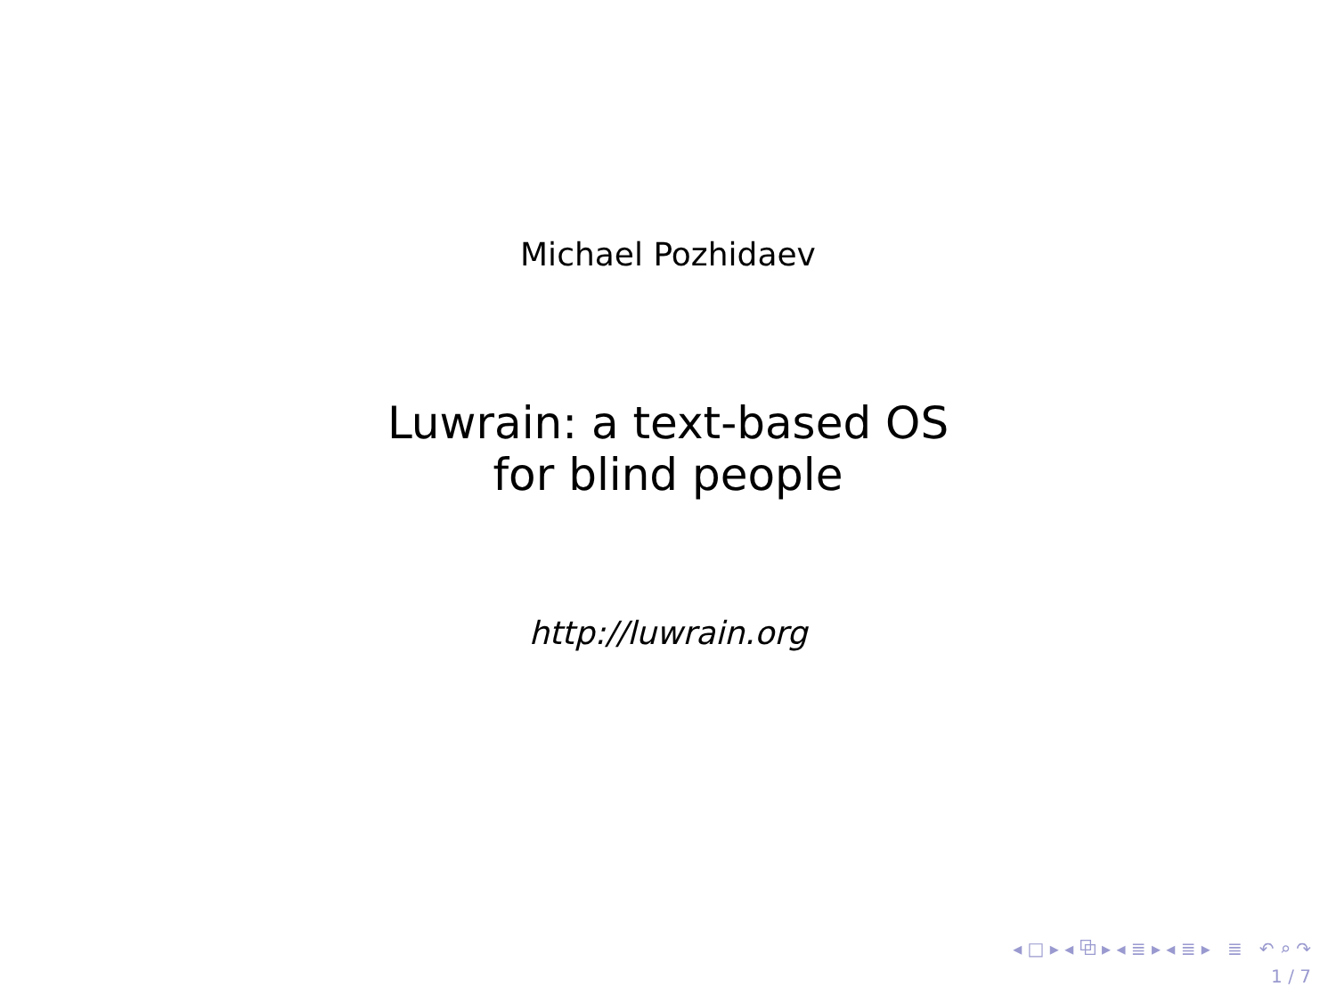Michael Pozhidaev
Luwrain: a text-based OS
for blind people
http://luwrain.org
◂ □ ▸ ◂ ⧉ ▸ ◂ ≣ ▸ ◂ ≣ ▸ ≣ ↶ ⌕ ↷
1 / 7